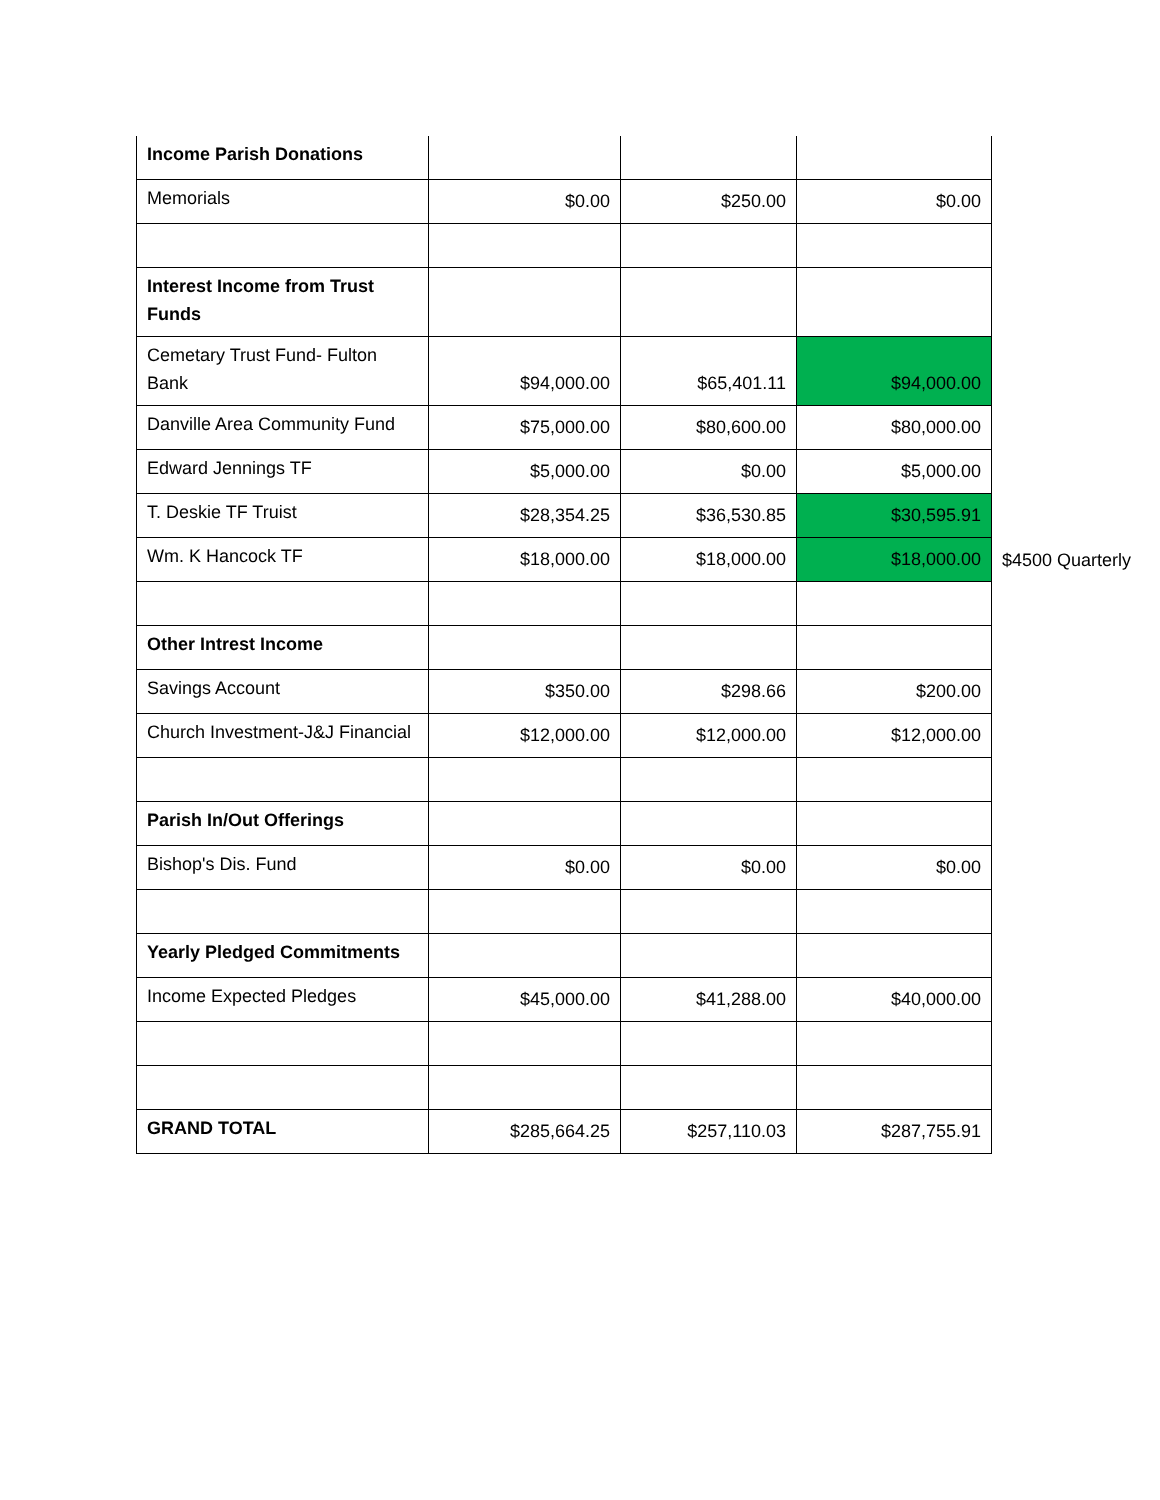| Income Parish Donations | | | | |
| Memorials | $0.00 | $250.00 | $0.00 | |
| Interest Income from Trust Funds | | | | |
| Cemetary Trust Fund- Fulton Bank | $94,000.00 | $65,401.11 | $94,000.00 | |
| Danville Area Community Fund | $75,000.00 | $80,600.00 | $80,000.00 | |
| Edward Jennings TF | $5,000.00 | $0.00 | $5,000.00 | |
| T. Deskie TF Truist | $28,354.25 | $36,530.85 | $30,595.91 | |
| Wm. K Hancock TF | $18,000.00 | $18,000.00 | $18,000.00 | $4500 Quarterly |
| Other Intrest Income | | | | |
| Savings Account | $350.00 | $298.66 | $200.00 | |
| Church Investment-J&J Financial | $12,000.00 | $12,000.00 | $12,000.00 | |
| Parish In/Out Offerings | | | | |
| Bishop's Dis. Fund | $0.00 | $0.00 | $0.00 | |
| Yearly Pledged Commitments | | | | |
| Income Expected Pledges | $45,000.00 | $41,288.00 | $40,000.00 | |
| GRAND TOTAL | $285,664.25 | $257,110.03 | $287,755.91 | |